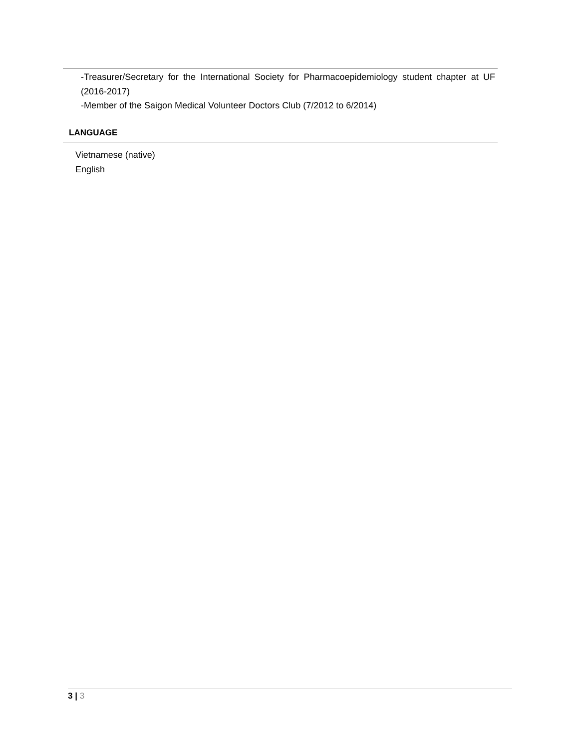-Treasurer/Secretary for the International Society for Pharmacoepidemiology student chapter at UF (2016-2017)
-Member of the Saigon Medical Volunteer Doctors Club (7/2012 to 6/2014)
LANGUAGE
Vietnamese (native)
English
3 | 3